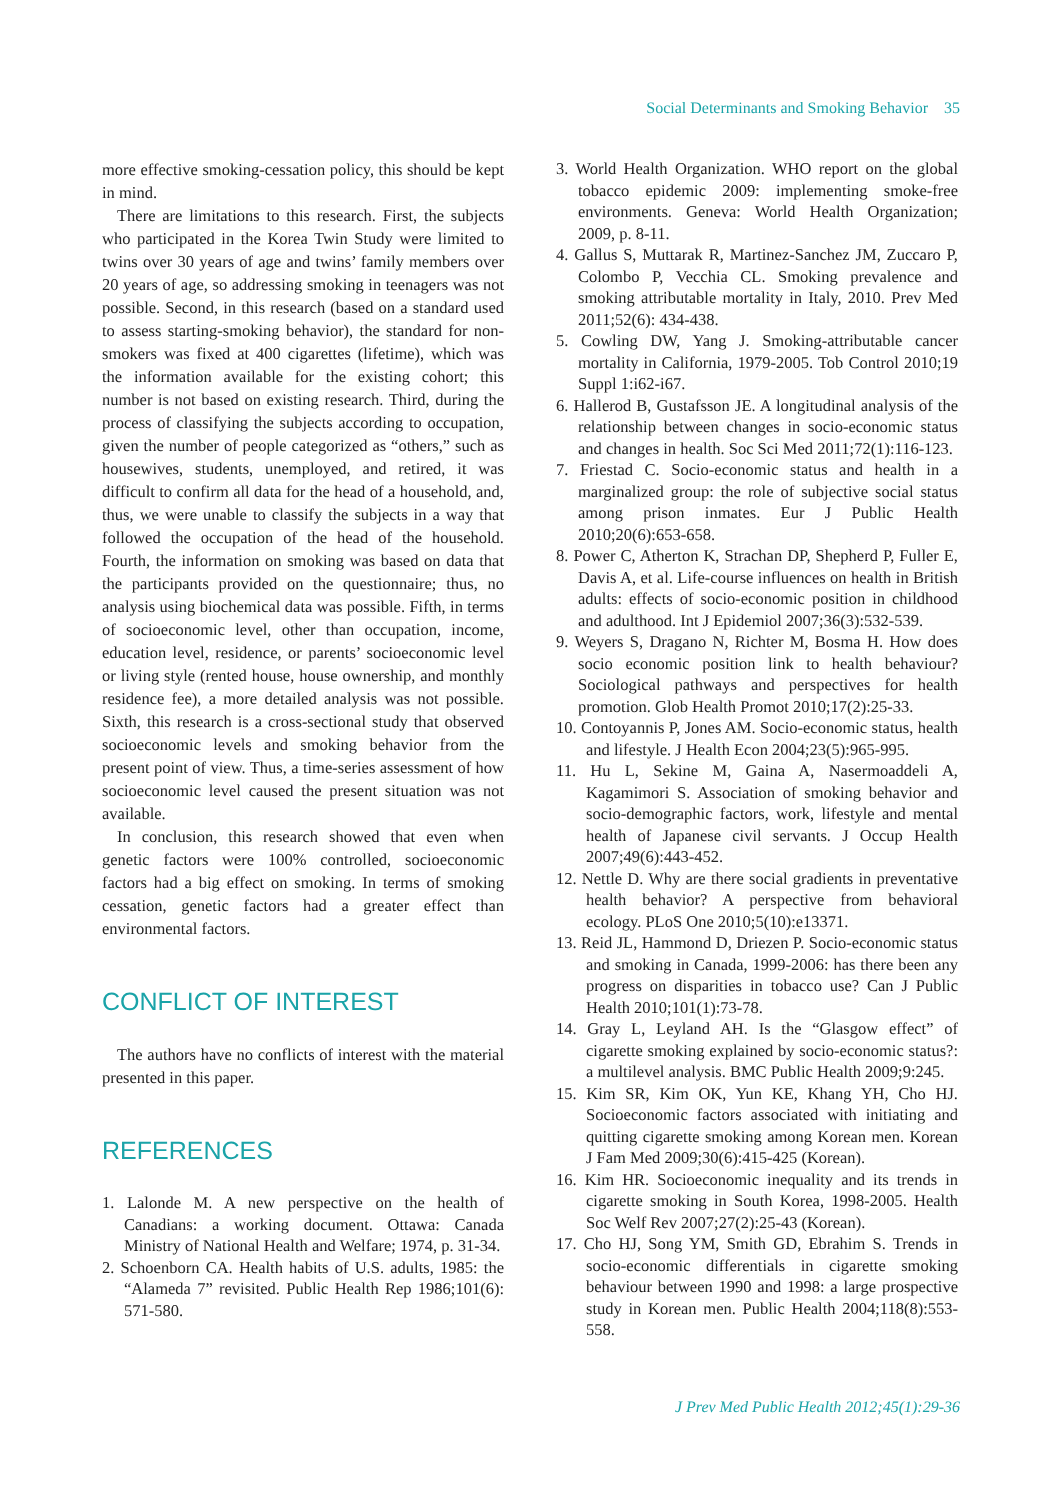Social Determinants and Smoking Behavior 35
more effective smoking-cessation policy, this should be kept in mind.
There are limitations to this research. First, the subjects who participated in the Korea Twin Study were limited to twins over 30 years of age and twins’ family members over 20 years of age, so addressing smoking in teenagers was not possible. Second, in this research (based on a standard used to assess starting-smoking behavior), the standard for non-smokers was fixed at 400 cigarettes (lifetime), which was the information available for the existing cohort; this number is not based on existing research. Third, during the process of classifying the subjects according to occupation, given the number of people categorized as “others,” such as housewives, students, unemployed, and retired, it was difficult to confirm all data for the head of a household, and, thus, we were unable to classify the subjects in a way that followed the occupation of the head of the household. Fourth, the information on smoking was based on data that the participants provided on the questionnaire; thus, no analysis using biochemical data was possible. Fifth, in terms of socioeconomic level, other than occupation, income, education level, residence, or parents’ socioeconomic level or living style (rented house, house ownership, and monthly residence fee), a more detailed analysis was not possible. Sixth, this research is a cross-sectional study that observed socioeconomic levels and smoking behavior from the present point of view. Thus, a time-series assessment of how socioeconomic level caused the present situation was not available.
In conclusion, this research showed that even when genetic factors were 100% controlled, socioeconomic factors had a big effect on smoking. In terms of smoking cessation, genetic factors had a greater effect than environmental factors.
CONFLICT OF INTEREST
The authors have no conflicts of interest with the material presented in this paper.
REFERENCES
1. Lalonde M. A new perspective on the health of Canadians: a working document. Ottawa: Canada Ministry of National Health and Welfare; 1974, p. 31-34.
2. Schoenborn CA. Health habits of U.S. adults, 1985: the “Alameda 7” revisited. Public Health Rep 1986;101(6): 571-580.
3. World Health Organization. WHO report on the global tobacco epidemic 2009: implementing smoke-free environments. Geneva: World Health Organization; 2009, p. 8-11.
4. Gallus S, Muttarak R, Martinez-Sanchez JM, Zuccaro P, Colombo P, Vecchia CL. Smoking prevalence and smoking attributable mortality in Italy, 2010. Prev Med 2011;52(6): 434-438.
5. Cowling DW, Yang J. Smoking-attributable cancer mortality in California, 1979-2005. Tob Control 2010;19 Suppl 1:i62-i67.
6. Hallerod B, Gustafsson JE. A longitudinal analysis of the relationship between changes in socio-economic status and changes in health. Soc Sci Med 2011;72(1):116-123.
7. Friestad C. Socio-economic status and health in a marginalized group: the role of subjective social status among prison inmates. Eur J Public Health 2010;20(6):653-658.
8. Power C, Atherton K, Strachan DP, Shepherd P, Fuller E, Davis A, et al. Life-course influences on health in British adults: effects of socio-economic position in childhood and adulthood. Int J Epidemiol 2007;36(3):532-539.
9. Weyers S, Dragano N, Richter M, Bosma H. How does socio economic position link to health behaviour? Sociological pathways and perspectives for health promotion. Glob Health Promot 2010;17(2):25-33.
10. Contoyannis P, Jones AM. Socio-economic status, health and lifestyle. J Health Econ 2004;23(5):965-995.
11. Hu L, Sekine M, Gaina A, Nasermoaddeli A, Kagamimori S. Association of smoking behavior and socio-demographic factors, work, lifestyle and mental health of Japanese civil servants. J Occup Health 2007;49(6):443-452.
12. Nettle D. Why are there social gradients in preventative health behavior? A perspective from behavioral ecology. PLoS One 2010;5(10):e13371.
13. Reid JL, Hammond D, Driezen P. Socio-economic status and smoking in Canada, 1999-2006: has there been any progress on disparities in tobacco use? Can J Public Health 2010;101(1):73-78.
14. Gray L, Leyland AH. Is the “Glasgow effect” of cigarette smoking explained by socio-economic status?: a multilevel analysis. BMC Public Health 2009;9:245.
15. Kim SR, Kim OK, Yun KE, Khang YH, Cho HJ. Socioeconomic factors associated with initiating and quitting cigarette smoking among Korean men. Korean J Fam Med 2009;30(6):415-425 (Korean).
16. Kim HR. Socioeconomic inequality and its trends in cigarette smoking in South Korea, 1998-2005. Health Soc Welf Rev 2007;27(2):25-43 (Korean).
17. Cho HJ, Song YM, Smith GD, Ebrahim S. Trends in socio-economic differentials in cigarette smoking behaviour between 1990 and 1998: a large prospective study in Korean men. Public Health 2004;118(8):553-558.
J Prev Med Public Health 2012;45(1):29-36